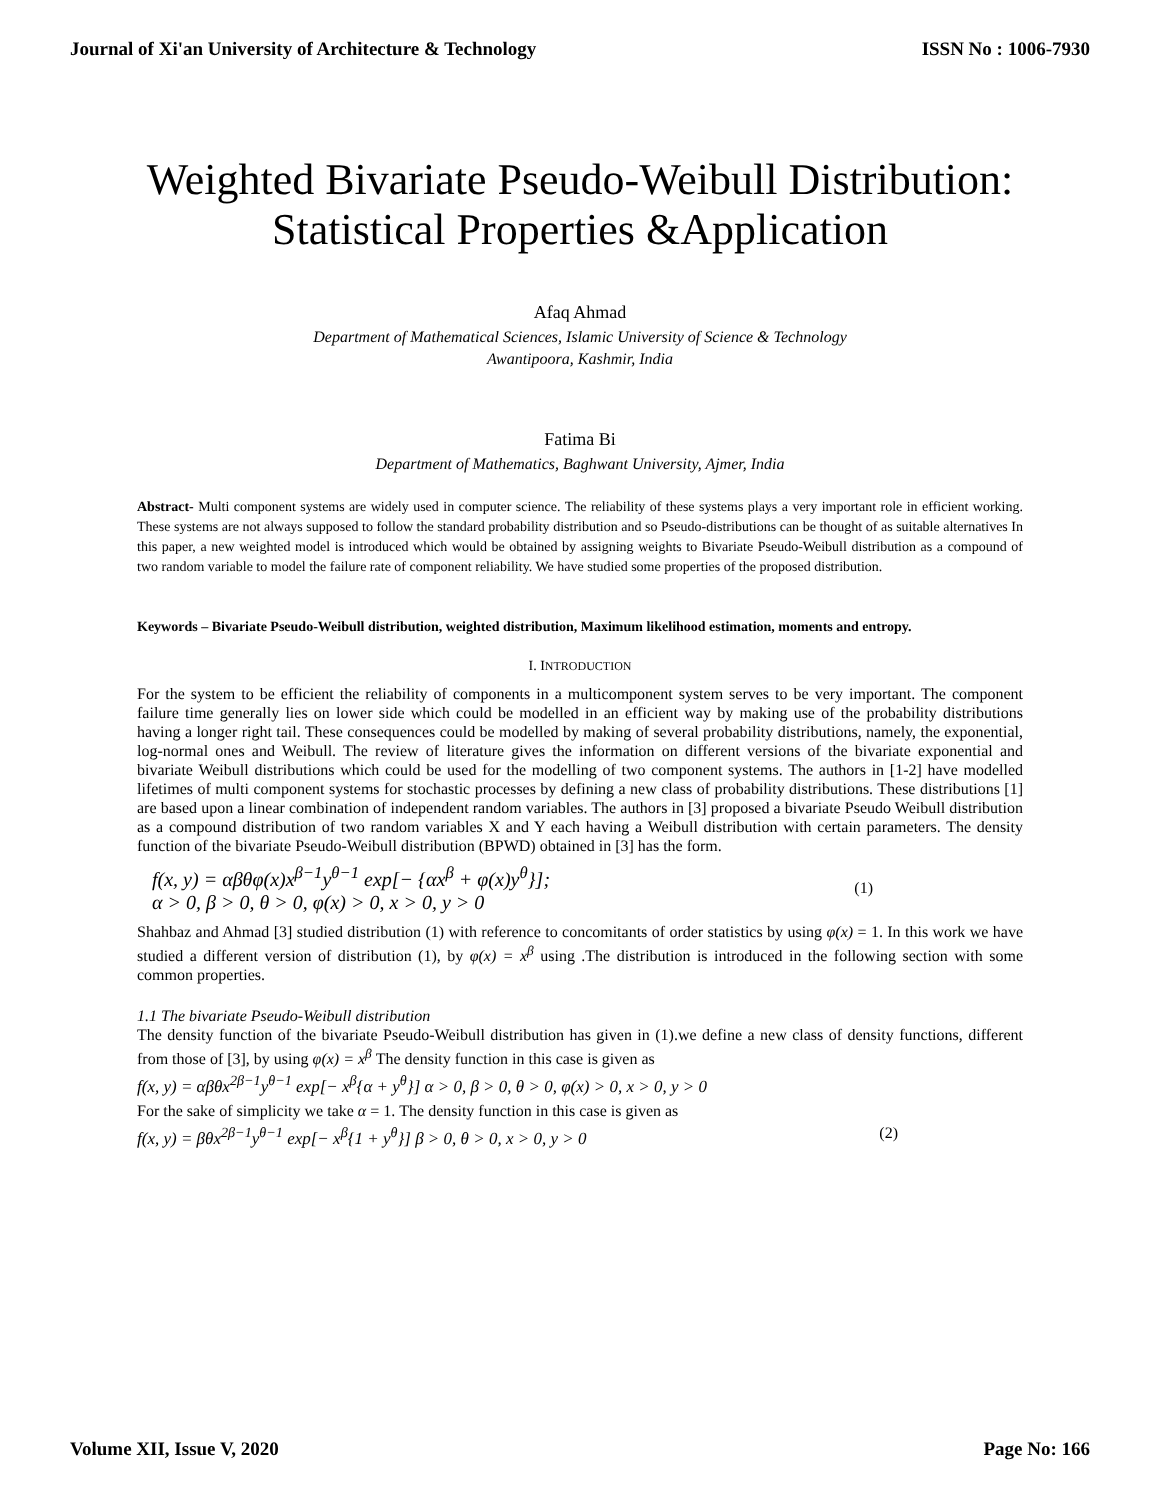Journal of Xi'an University of Architecture & Technology ISSN No : 1006-7930
Weighted Bivariate Pseudo-Weibull Distribution: Statistical Properties &Application
Afaq Ahmad
Department of Mathematical Sciences, Islamic University of Science & Technology
Awantipoora, Kashmir, India
Fatima Bi
Department of Mathematics, Baghwant University, Ajmer, India
Abstract- Multi component systems are widely used in computer science. The reliability of these systems plays a very important role in efficient working. These systems are not always supposed to follow the standard probability distribution and so Pseudo-distributions can be thought of as suitable alternatives In this paper, a new weighted model is introduced which would be obtained by assigning weights to Bivariate Pseudo-Weibull distribution as a compound of two random variable to model the failure rate of component reliability. We have studied some properties of the proposed distribution.
Keywords – Bivariate Pseudo-Weibull distribution, weighted distribution, Maximum likelihood estimation, moments and entropy.
I. INTRODUCTION
For the system to be efficient the reliability of components in a multicomponent system serves to be very important. The component failure time generally lies on lower side which could be modelled in an efficient way by making use of the probability distributions having a longer right tail. These consequences could be modelled by making of several probability distributions, namely, the exponential, log-normal ones and Weibull. The review of literature gives the information on different versions of the bivariate exponential and bivariate Weibull distributions which could be used for the modelling of two component systems. The authors in [1-2] have modelled lifetimes of multi component systems for stochastic processes by defining a new class of probability distributions. These distributions [1] are based upon a linear combination of independent random variables. The authors in [3] proposed a bivariate Pseudo Weibull distribution as a compound distribution of two random variables X and Y each having a Weibull distribution with certain parameters. The density function of the bivariate Pseudo-Weibull distribution (BPWD) obtained in [3] has the form.
f(x, y) = αβθφ(x)x<sup>β−1</sup>y<sup>θ−1</sup> exp[− {αx<sup>β</sup> + φ(x)y<sup>θ</sup>}];
α > 0, β > 0, θ > 0, φ(x) > 0, x > 0, y > 0 (1)
Shahbaz and Ahmad [3] studied distribution (1) with reference to concomitants of order statistics by using φ(x) = 1. In this work we have studied a different version of distribution (1), by φ(x) = x<sup>β</sup> using .The distribution is introduced in the following section with some common properties.
1.1 The bivariate Pseudo-Weibull distribution
The density function of the bivariate Pseudo-Weibull distribution has given in (1).we define a new class of density functions, different from those of [3], by using φ(x) = x<sup>β</sup> The density function in this case is given as
f(x, y) = αβθx<sup>2β−1</sup>y<sup>θ−1</sup> exp[− x<sup>β</sup>{α + y<sup>θ</sup>}] α > 0, β > 0, θ > 0, φ(x) > 0, x > 0, y > 0
For the sake of simplicity we take α = 1. The density function in this case is given as
f(x, y) = βθx<sup>2β−1</sup>y<sup>θ−1</sup> exp[− x<sup>β</sup>{1 + y<sup>θ</sup>}] β > 0, θ > 0, x > 0, y > 0 (2)
Volume XII, Issue V, 2020 Page No: 166